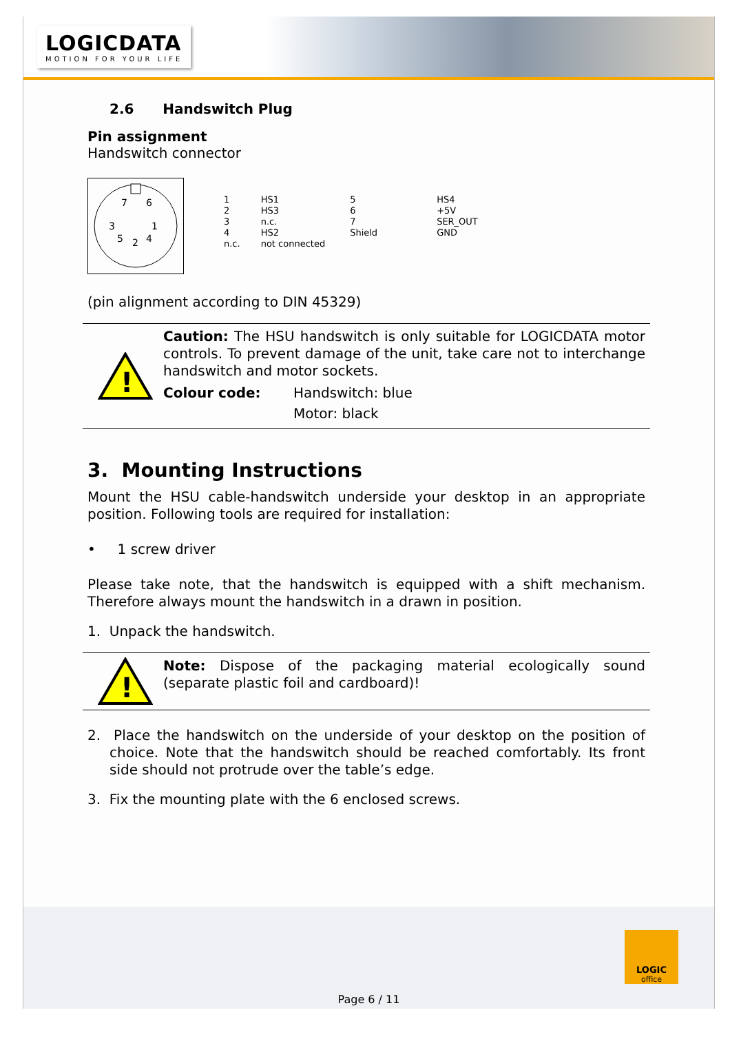LOGICDATA
MOTION FOR YOUR LIFE
2.6 Handswitch Plug
Pin assignment
Handswitch connector
7
6
3
1
5
2
4
| 1 2 3 4 n.c. | HS1 HS3 n.c. HS2 not connected | 5 6 7 Shield | HS4 +5V SER_OUT GND |
(pin alignment according to DIN 45329)
!
Caution: The HSU handswitch is only suitable for LOGICDATA motor controls. To prevent damage of the unit, take care not to interchange handswitch and motor sockets.
Colour code: Handswitch: blue
Motor: black
3. Mounting Instructions
Mount the HSU cable-handswitch underside your desktop in an appropriate position. Following tools are required for installation:
• 1 screw driver
Please take note, that the handswitch is equipped with a shift mechanism. Therefore always mount the handswitch in a drawn in position.
1. Unpack the handswitch.
!
Note: Dispose of the packaging material ecologically sound (separate plastic foil and cardboard)!
2. Place the handswitch on the underside of your desktop on the position of choice. Note that the handswitch should be reached comfortably. Its front side should not protrude over the table’s edge.
3. Fix the mounting plate with the 6 enclosed screws.
LOGIC
office
Page 6 / 11